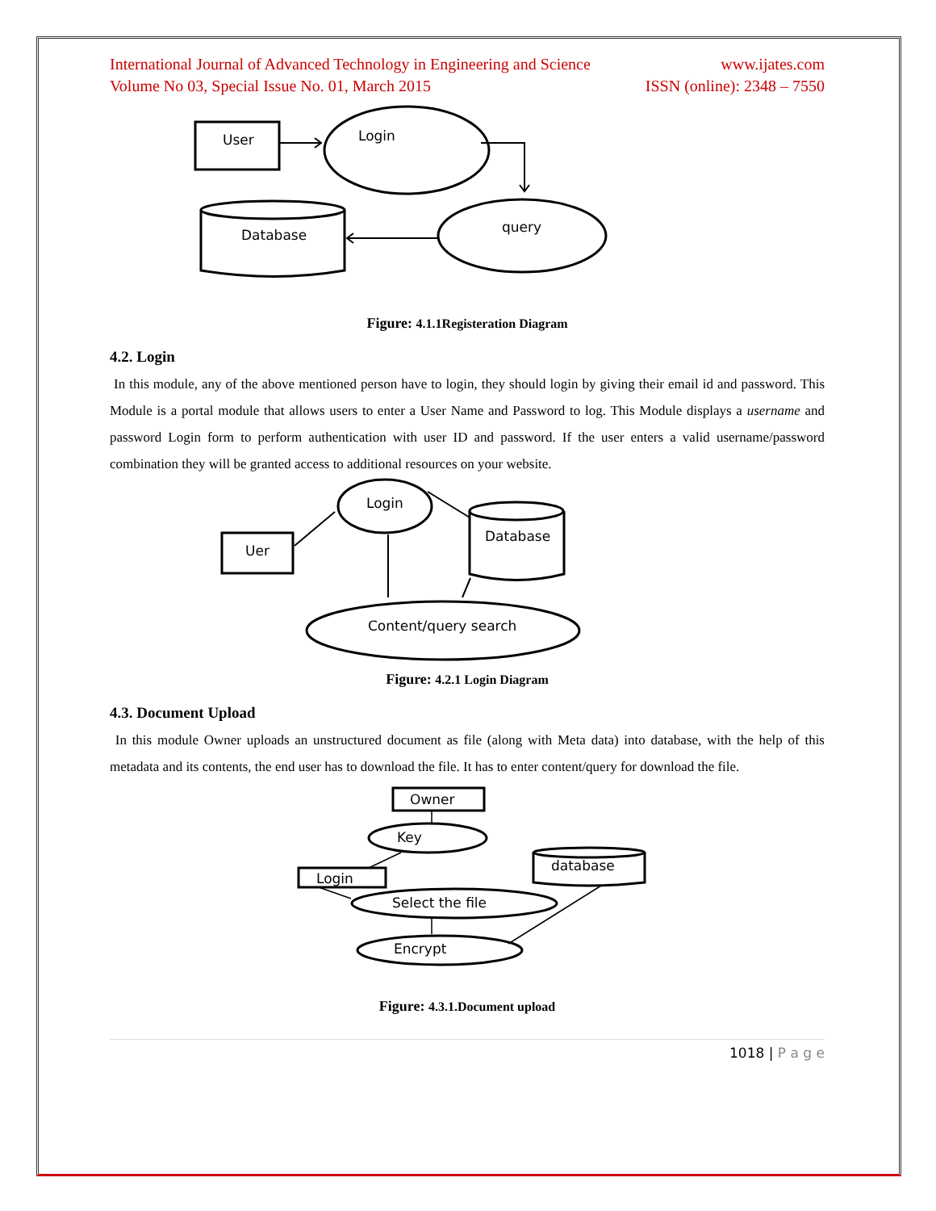International Journal of Advanced Technology in Engineering and Science www.ijates.com
Volume No 03, Special Issue No. 01, March 2015 ISSN (online): 2348 – 7550
User
Login
query
Database
Figure: 4.1.1Registeration Diagram
4.2. Login
In this module, any of the above mentioned person have to login, they should login by giving their email id and password. This Module is a portal module that allows users to enter a User Name and Password to log. This Module displays a username and password Login form to perform authentication with user ID and password. If the user enters a valid username/password combination they will be granted access to additional resources on your website.
Uer
Login
Database
Content/query search
Figure: 4.2.1 Login Diagram
4.3. Document Upload
In this module Owner uploads an unstructured document as file (along with Meta data) into database, with the help of this metadata and its contents, the end user has to download the file. It has to enter content/query for download the file.
Owner
Key
Login
Select the file
Encrypt
database
Figure: 4.3.1.Document upload
1018 | P a g e